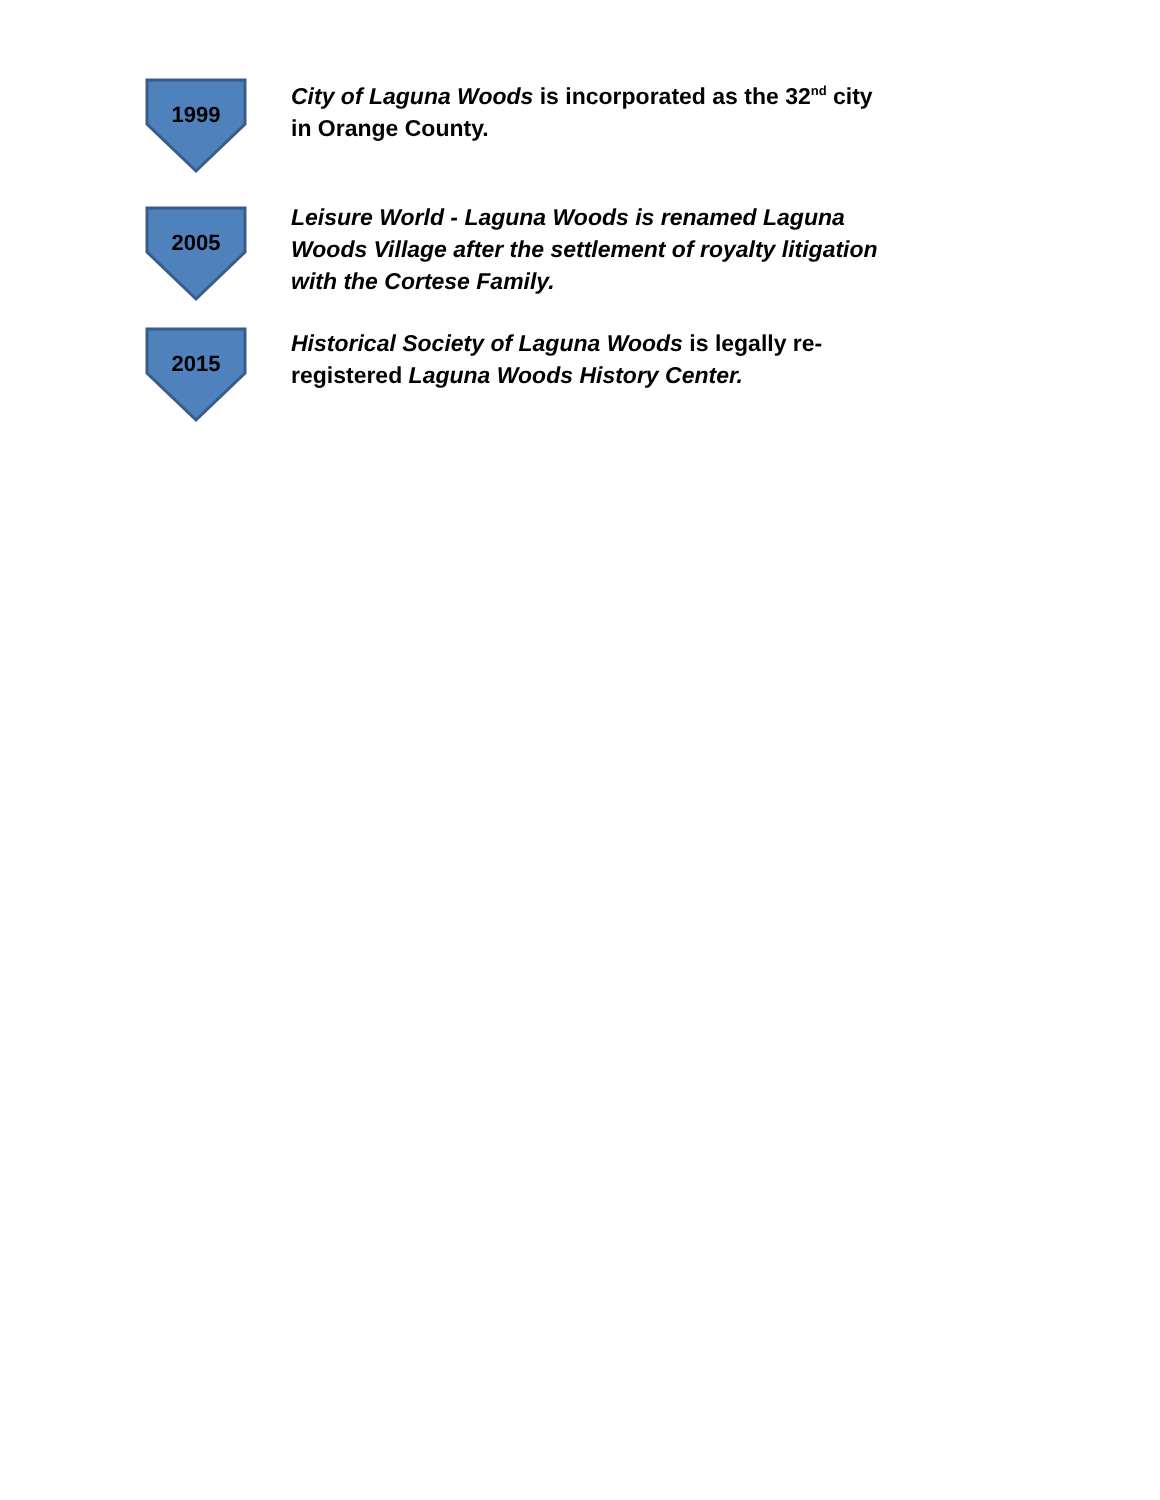1999
City of Laguna Woods is incorporated as the 32<sup>nd</sup> city in Orange County.
2005
Leisure World - Laguna Woods is renamed Laguna Woods Village after the settlement of royalty litigation with the Cortese Family.
2015
Historical Society of Laguna Woods is legally re-registered Laguna Woods History Center.